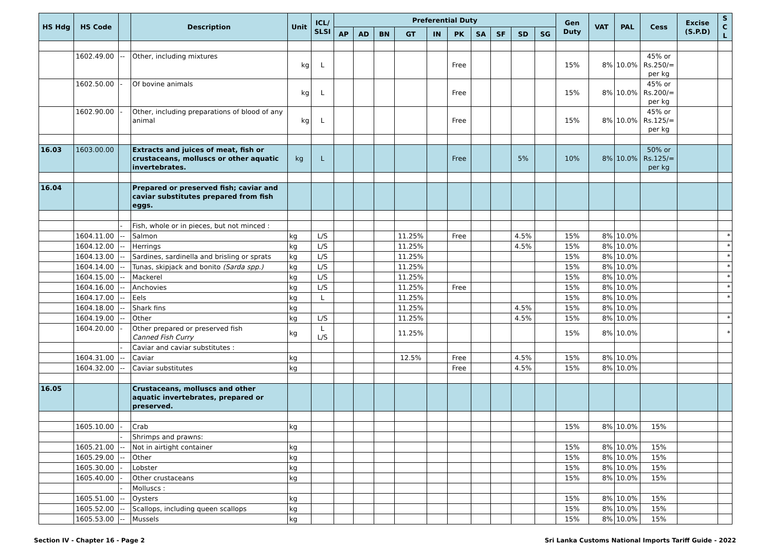| HS Hdg | HS Code | | Description | Unit | ICL/ SLSI | Preferential Duty | | | | | | | | | | Gen Duty | VAT | PAL | Cess | Excise (S.P.D) | S C L |
| --- | --- | --- | --- | --- | --- | --- | --- | --- | --- | --- | --- | --- | --- | --- | --- | --- | --- | --- | --- | --- | --- |
| | | | | | | AP | AD | BN | GT | IN | PK | SA | SF | SD | SG | | | | | | |
| | 1602.49.00 | -- | Other, including mixtures | kg | L | | | | | | Free | | | | | 15% | 8% | 10.0% | 45% or Rs.250/= per kg | | |
| | 1602.50.00 | - | Of bovine animals | kg | L | | | | | | Free | | | | | 15% | 8% | 10.0% | 45% or Rs.200/= per kg | | |
| | 1602.90.00 | - | Other, including preparations of blood of any animal | kg | L | | | | | | Free | | | | | 15% | 8% | 10.0% | 45% or Rs.125/= per kg | | |
| 16.03 | 1603.00.00 | | Extracts and juices of meat, fish or crustaceans, molluscs or other aquatic invertebrates. | kg | L | | | | | | Free | | | 5% | | 10% | 8% | 10.0% | 50% or Rs.125/= per kg | | |
| 16.04 | | | Prepared or preserved fish; caviar and caviar substitutes prepared from fish eggs. | | | | | | | | | | | | | | | | | | |
| | | - | Fish, whole or in pieces, but not minced : | | | | | | | | | | | | | | | | | | |
| | 1604.11.00 | -- | Salmon | kg | L/S | | | | 11.25% | | Free | | | 4.5% | | 15% | 8% | 10.0% | | | * |
| | 1604.12.00 | -- | Herrings | kg | L/S | | | | 11.25% | | | | | 4.5% | | 15% | 8% | 10.0% | | | * |
| | 1604.13.00 | -- | Sardines, sardinella and brisling or sprats | kg | L/S | | | | 11.25% | | | | | | | 15% | 8% | 10.0% | | | * |
| | 1604.14.00 | -- | Tunas, skipjack and bonito (Sarda spp.) | kg | L/S | | | | 11.25% | | | | | | | 15% | 8% | 10.0% | | | * |
| | 1604.15.00 | -- | Mackerel | kg | L/S | | | | 11.25% | | | | | | | 15% | 8% | 10.0% | | | * |
| | 1604.16.00 | -- | Anchovies | kg | L/S | | | | 11.25% | | Free | | | | | 15% | 8% | 10.0% | | | * |
| | 1604.17.00 | -- | Eels | kg | L | | | | 11.25% | | | | | | | 15% | 8% | 10.0% | | | * |
| | 1604.18.00 | -- | Shark fins | kg | | | | | 11.25% | | | | | 4.5% | | 15% | 8% | 10.0% | | | |
| | 1604.19.00 | -- | Other | kg | L/S | | | | 11.25% | | | | | 4.5% | | 15% | 8% | 10.0% | | | * |
| | 1604.20.00 | - | Other prepared or preserved fish Canned Fish Curry | kg | L L/S | | | | 11.25% | | | | | | | 15% | 8% | 10.0% | | | * |
| | | - | Caviar and caviar substitutes : | | | | | | | | | | | | | | | | | | |
| | 1604.31.00 | -- | Caviar | kg | | | | | 12.5% | | Free | | | 4.5% | | 15% | 8% | 10.0% | | | |
| | 1604.32.00 | -- | Caviar substitutes | kg | | | | | | | Free | | | 4.5% | | 15% | 8% | 10.0% | | | |
| 16.05 | | | Crustaceans, molluscs and other aquatic invertebrates, prepared or preserved. | | | | | | | | | | | | | | | | | | |
| | 1605.10.00 | - | Crab | kg | | | | | | | | | | | | 15% | 8% | 10.0% | 15% | | |
| | | - | Shrimps and prawns: | | | | | | | | | | | | | | | | | | |
| | 1605.21.00 | -- | Not in airtight container | kg | | | | | | | | | | | | 15% | 8% | 10.0% | 15% | | |
| | 1605.29.00 | -- | Other | kg | | | | | | | | | | | | 15% | 8% | 10.0% | 15% | | |
| | 1605.30.00 | - | Lobster | kg | | | | | | | | | | | | 15% | 8% | 10.0% | 15% | | |
| | 1605.40.00 | - | Other crustaceans | kg | | | | | | | | | | | | 15% | 8% | 10.0% | 15% | | |
| | | - | Molluscs : | | | | | | | | | | | | | | | | | | |
| | 1605.51.00 | -- | Oysters | kg | | | | | | | | | | | | 15% | 8% | 10.0% | 15% | | |
| | 1605.52.00 | -- | Scallops, including queen scallops | kg | | | | | | | | | | | | 15% | 8% | 10.0% | 15% | | |
| | 1605.53.00 | -- | Mussels | kg | | | | | | | | | | | | 15% | 8% | 10.0% | 15% | | |
Section IV - Chapter 16 - Page 2 Sri Lanka Customs National Imports Tariff Guide - 2022